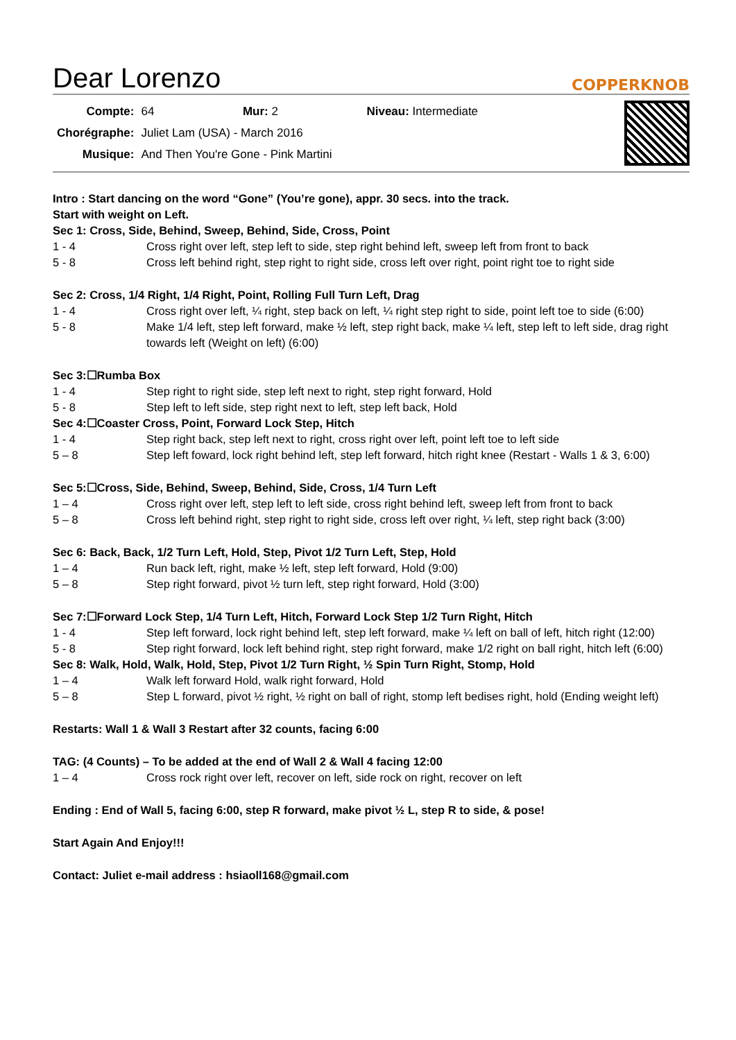Dear Lorenzo COPPERKNOB
| Compte: | 64 Mur: 2 Niveau: Intermediate |
| Chorégraphe: | Juliet Lam (USA) - March 2016 |
| Musique: | And Then You're Gone - Pink Martini |
Intro : Start dancing on the word “Gone” (You’re gone), appr. 30 secs. into the track.
Start with weight on Left.
Sec 1: Cross, Side, Behind, Sweep, Behind, Side, Cross, Point
1 - 4 Cross right over left, step left to side, step right behind left, sweep left from front to back
5 - 8 Cross left behind right, step right to right side, cross left over right, point right toe to right side
Sec 2: Cross, 1/4 Right, 1/4 Right, Point, Rolling Full Turn Left, Drag
1 - 4 Cross right over left, ¼ right, step back on left, ¼ right step right to side, point left toe to side (6:00)
5 - 8 Make 1/4 left, step left forward, make ½ left, step right back, make ¼ left, step left to left side, drag right towards left (Weight on left) (6:00)
Sec 3:☐Rumba Box
1 - 4 Step right to right side, step left next to right, step right forward, Hold
5 - 8 Step left to left side, step right next to left, step left back, Hold
Sec 4:☐Coaster Cross, Point, Forward Lock Step, Hitch
1 - 4 Step right back, step left next to right, cross right over left, point left toe to left side
5 – 8 Step left foward, lock right behind left, step left forward, hitch right knee (Restart - Walls 1 & 3, 6:00)
Sec 5:☐Cross, Side, Behind, Sweep, Behind, Side, Cross, 1/4 Turn Left
1 – 4 Cross right over left, step left to left side, cross right behind left, sweep left from front to back
5 – 8 Cross left behind right, step right to right side, cross left over right, ¼ left, step right back (3:00)
Sec 6: Back, Back, 1/2 Turn Left, Hold, Step, Pivot 1/2 Turn Left, Step, Hold
1 – 4 Run back left, right, make ½ left, step left forward, Hold (9:00)
5 – 8 Step right forward, pivot ½ turn left, step right forward, Hold (3:00)
Sec 7:☐Forward Lock Step, 1/4 Turn Left, Hitch, Forward Lock Step 1/2 Turn Right, Hitch
1 - 4 Step left forward, lock right behind left, step left forward, make ¼ left on ball of left, hitch right (12:00)
5 - 8 Step right forward, lock left behind right, step right forward, make 1/2 right on ball right, hitch left (6:00)
Sec 8: Walk, Hold, Walk, Hold, Step, Pivot 1/2 Turn Right, ½ Spin Turn Right, Stomp, Hold
1 – 4 Walk left forward Hold, walk right forward, Hold
5 – 8 Step L forward, pivot ½ right, ½ right on ball of right, stomp left bedises right, hold (Ending weight left)
Restarts: Wall 1 & Wall 3 Restart after 32 counts, facing 6:00
TAG: (4 Counts) – To be added at the end of Wall 2 & Wall 4 facing 12:00
1 – 4 Cross rock right over left, recover on left, side rock on right, recover on left
Ending : End of Wall 5, facing 6:00, step R forward, make pivot ½ L, step R to side, & pose!
Start Again And Enjoy!!!
Contact: Juliet e-mail address : hsiaoll168@gmail.com